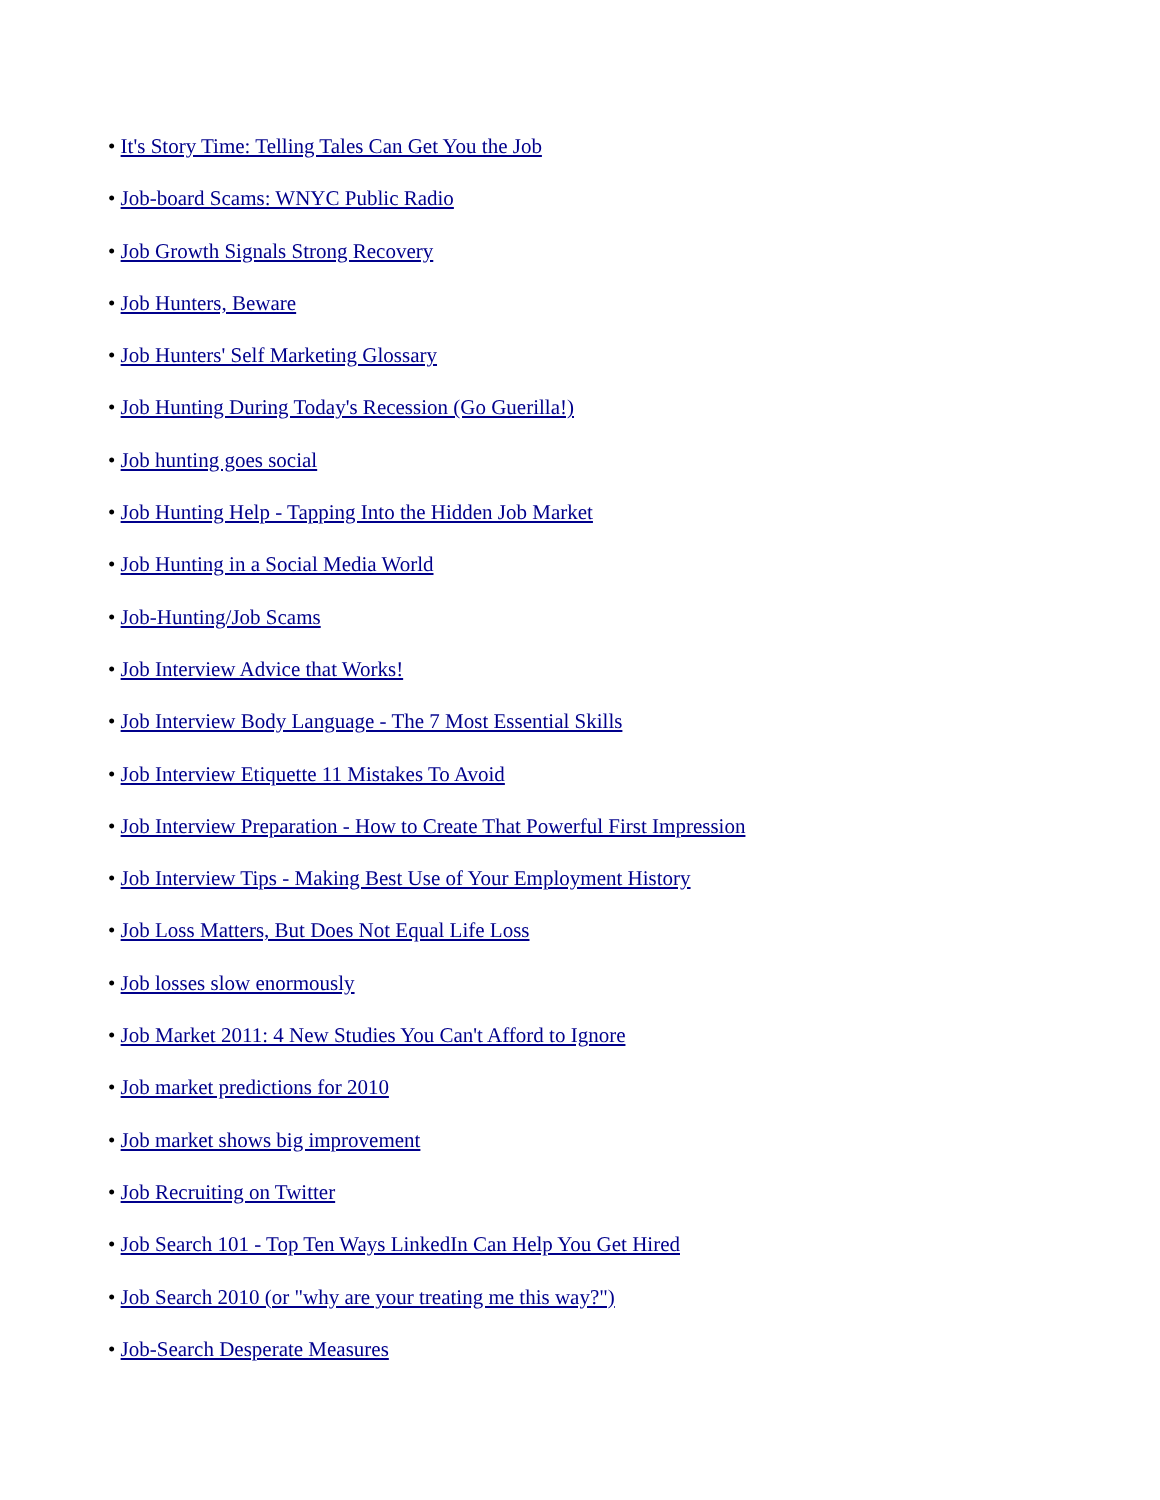• It's Story Time: Telling Tales Can Get You the Job
• Job-board Scams: WNYC Public Radio
• Job Growth Signals Strong Recovery
• Job Hunters, Beware
• Job Hunters' Self Marketing Glossary
• Job Hunting During Today's Recession (Go Guerilla!)
• Job hunting goes social
• Job Hunting Help - Tapping Into the Hidden Job Market
• Job Hunting in a Social Media World
• Job-Hunting/Job Scams
• Job Interview Advice that Works!
• Job Interview Body Language - The 7 Most Essential Skills
• Job Interview Etiquette 11 Mistakes To Avoid
• Job Interview Preparation - How to Create That Powerful First Impression
• Job Interview Tips - Making Best Use of Your Employment History
• Job Loss Matters, But Does Not Equal Life Loss
• Job losses slow enormously
• Job Market 2011: 4 New Studies You Can't Afford to Ignore
• Job market predictions for 2010
• Job market shows big improvement
• Job Recruiting on Twitter
• Job Search 101 - Top Ten Ways LinkedIn Can Help You Get Hired
• Job Search 2010 (or "why are your treating me this way?")
• Job-Search Desperate Measures